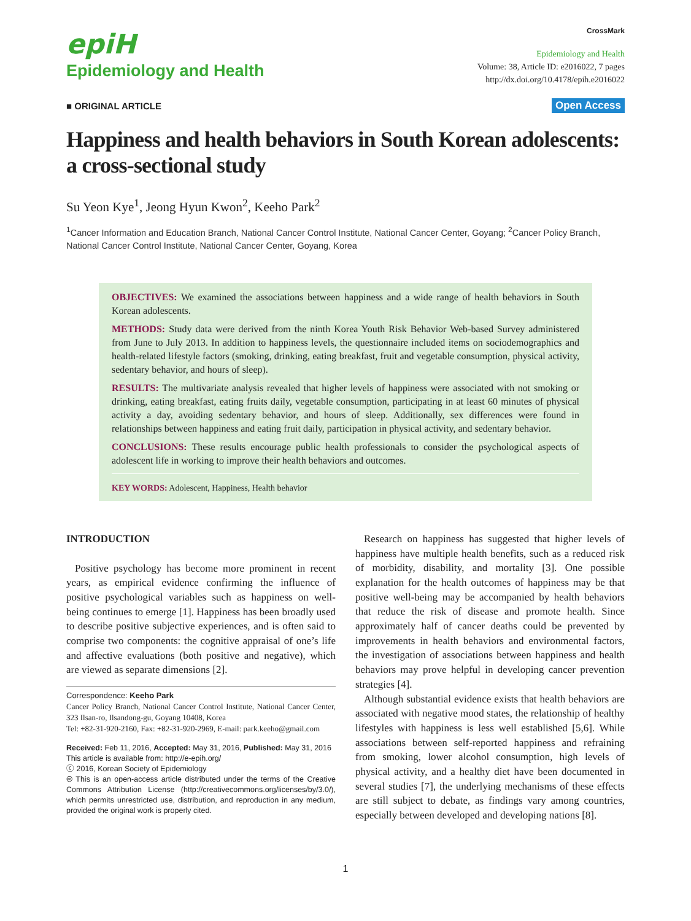epiH
Epidemiology and Health
CrossMark
Epidemiology and Health
Volume: 38, Article ID: e2016022, 7 pages
http://dx.doi.org/10.4178/epih.e2016022
■ ORIGINAL ARTICLE Open Access
Happiness and health behaviors in South Korean adolescents: a cross-sectional study
Su Yeon Kye<sup>1</sup>, Jeong Hyun Kwon<sup>2</sup>, Keeho Park<sup>2</sup>
<sup>1</sup> Cancer Information and Education Branch, National Cancer Control Institute, National Cancer Center, Goyang; <sup>2</sup>Cancer Policy Branch, National Cancer Control Institute, National Cancer Center, Goyang, Korea
OBJECTIVES: We examined the associations between happiness and a wide range of health behaviors in South Korean adolescents.
METHODS: Study data were derived from the ninth Korea Youth Risk Behavior Web-based Survey administered from June to July 2013. In addition to happiness levels, the questionnaire included items on sociodemographics and health-related lifestyle factors (smoking, drinking, eating breakfast, fruit and vegetable consumption, physical activity, sedentary behavior, and hours of sleep).
RESULTS: The multivariate analysis revealed that higher levels of happiness were associated with not smoking or drinking, eating breakfast, eating fruits daily, vegetable consumption, participating in at least 60 minutes of physical activity a day, avoiding sedentary behavior, and hours of sleep. Additionally, sex differences were found in relationships between happiness and eating fruit daily, participation in physical activity, and sedentary behavior.
CONCLUSIONS: These results encourage public health professionals to consider the psychological aspects of adolescent life in working to improve their health behaviors and outcomes.
KEY WORDS: Adolescent, Happiness, Health behavior
INTRODUCTION
Positive psychology has become more prominent in recent years, as empirical evidence confirming the influence of positive psychological variables such as happiness on well-being continues to emerge [1]. Happiness has been broadly used to describe positive subjective experiences, and is often said to comprise two components: the cognitive appraisal of one’s life and affective evaluations (both positive and negative), which are viewed as separate dimensions [2].
Correspondence: Keeho Park
Cancer Policy Branch, National Cancer Control Institute, National Cancer Center, 323 Ilsan-ro, Ilsandong-gu, Goyang 10408, Korea
Tel: +82-31-920-2160, Fax: +82-31-920-2969, E-mail: park.keeho@gmail.com
Received: Feb 11, 2016, Accepted: May 31, 2016, Published: May 31, 2016
This article is available from: http://e-epih.org/
ⓒ 2016, Korean Society of Epidemiology
🅭 This is an open-access article distributed under the terms of the Creative Commons Attribution License (http://creativecommons.org/licenses/by/3.0/), which permits unrestricted use, distribution, and reproduction in any medium, provided the original work is properly cited.
Research on happiness has suggested that higher levels of happiness have multiple health benefits, such as a reduced risk of morbidity, disability, and mortality [3]. One possible explanation for the health outcomes of happiness may be that positive well-being may be accompanied by health behaviors that reduce the risk of disease and promote health. Since approximately half of cancer deaths could be prevented by improvements in health behaviors and environmental factors, the investigation of associations between happiness and health behaviors may prove helpful in developing cancer prevention strategies [4].
Although substantial evidence exists that health behaviors are associated with negative mood states, the relationship of healthy lifestyles with happiness is less well established [5,6]. While associations between self-reported happiness and refraining from smoking, lower alcohol consumption, high levels of physical activity, and a healthy diet have been documented in several studies [7], the underlying mechanisms of these effects are still subject to debate, as findings vary among countries, especially between developed and developing nations [8].
1